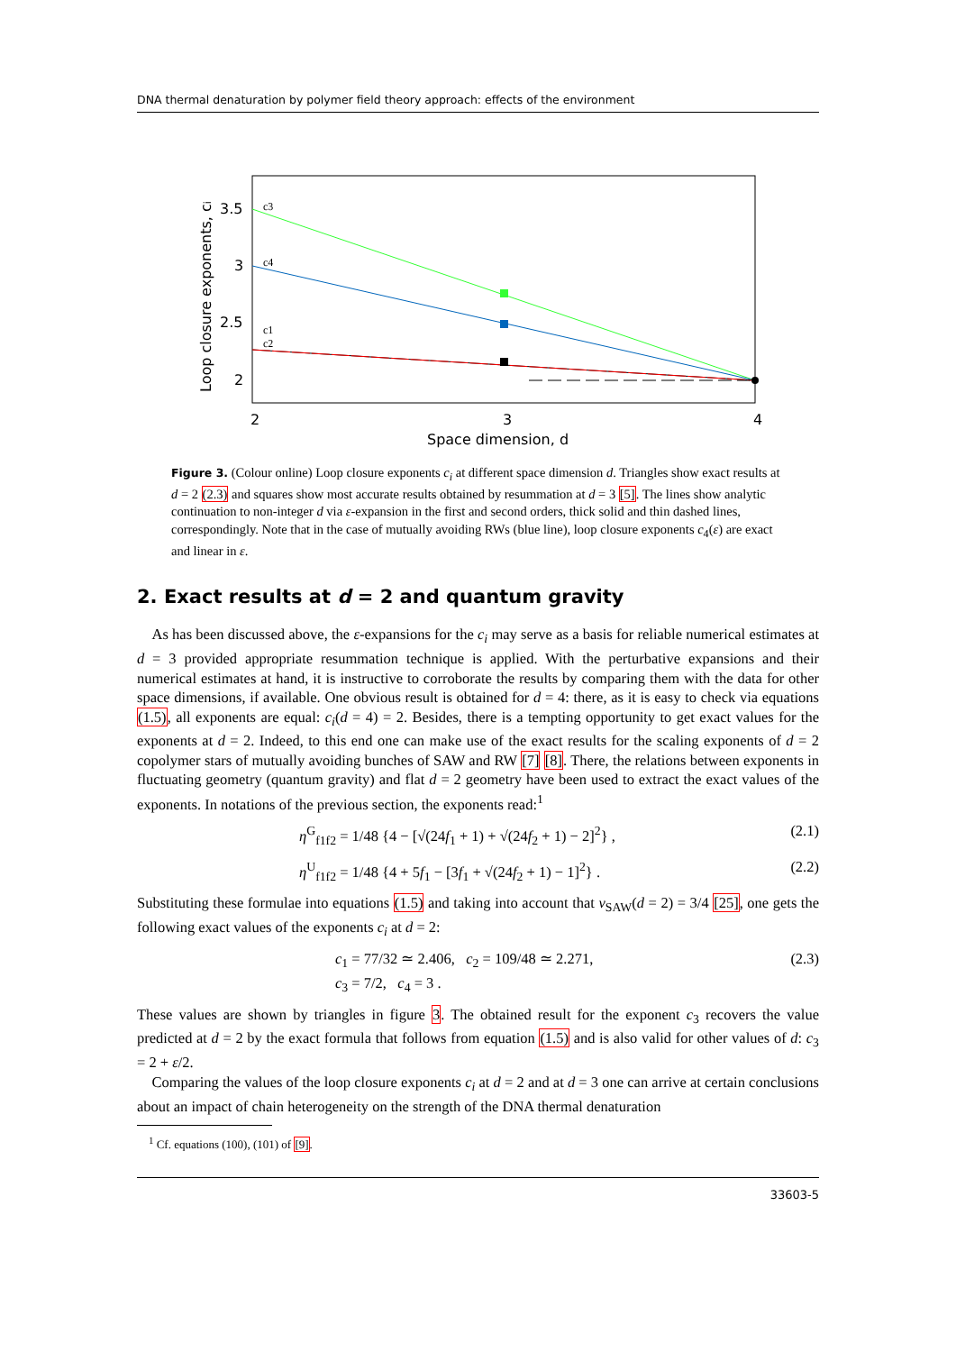DNA thermal denaturation by polymer field theory approach: effects of the environment
3.5
3
2.5
2
2
3
4
Space dimension, d
c3
c4
c1
c2
Loop closure exponents, ci
Figure 3. (Colour online) Loop closure exponents c<sub>i</sub> at different space dimension d. Triangles show exact results at d = 2 (2.3) and squares show most accurate results obtained by resummation at d = 3 [5]. The lines show analytic continuation to non-integer d via ε-expansion in the first and second orders, thick solid and thin dashed lines, correspondingly. Note that in the case of mutually avoiding RWs (blue line), loop closure exponents c<sub>4</sub>(ε) are exact and linear in ε.
2. Exact results at d = 2 and quantum gravity
 As has been discussed above, the ε-expansions for the c<sub>i</sub> may serve as a basis for reliable numerical estimates at d = 3 provided appropriate resummation technique is applied. With the perturbative expansions and their numerical estimates at hand, it is instructive to corroborate the results by comparing them with the data for other space dimensions, if available. One obvious result is obtained for d = 4: there, as it is easy to check via equations (1.5), all exponents are equal: c<sub>i</sub>(d = 4) = 2. Besides, there is a tempting opportunity to get exact values for the exponents at d = 2. Indeed, to this end one can make use of the exact results for the scaling exponents of d = 2 copolymer stars of mutually avoiding bunches of SAW and RW [7] [8]. There, the relations between exponents in fluctuating geometry (quantum gravity) and flat d = 2 geometry have been used to extract the exact values of the exponents. In notations of the previous section, the exponents read:<sup>1</sup>
η<sup>G</sup><sub>f1f2</sub> = 1/48 {4 − [√(24f<sub>1</sub> + 1) + √(24f<sub>2</sub> + 1) − 2]<sup>2</sup>} , (2.1)
η<sup>U</sup><sub>f1f2</sub> = 1/48 {4 + 5f<sub>1</sub> − [3f<sub>1</sub> + √(24f<sub>2</sub> + 1) − 1]<sup>2</sup>} . (2.2)
Substituting these formulae into equations (1.5) and taking into account that ν<sub>SAW</sub>(d = 2) = 3/4 [25], one gets the following exact values of the exponents c<sub>i</sub> at d = 2:
c<sub>1</sub> = 77/32 ≃ 2.406, c<sub>2</sub> = 109/48 ≃ 2.271,
c<sub>3</sub> = 7/2, c<sub>4</sub> = 3 . (2.3)
These values are shown by triangles in figure 3. The obtained result for the exponent c<sub>3</sub> recovers the value predicted at d = 2 by the exact formula that follows from equation (1.5) and is also valid for other values of d: c<sub>3</sub> = 2 + ε/2.
 Comparing the values of the loop closure exponents c<sub>i</sub> at d = 2 and at d = 3 one can arrive at certain conclusions about an impact of chain heterogeneity on the strength of the DNA thermal denaturation
 <sup>1</sup> Cf. equations (100), (101) of [9].
33603-5